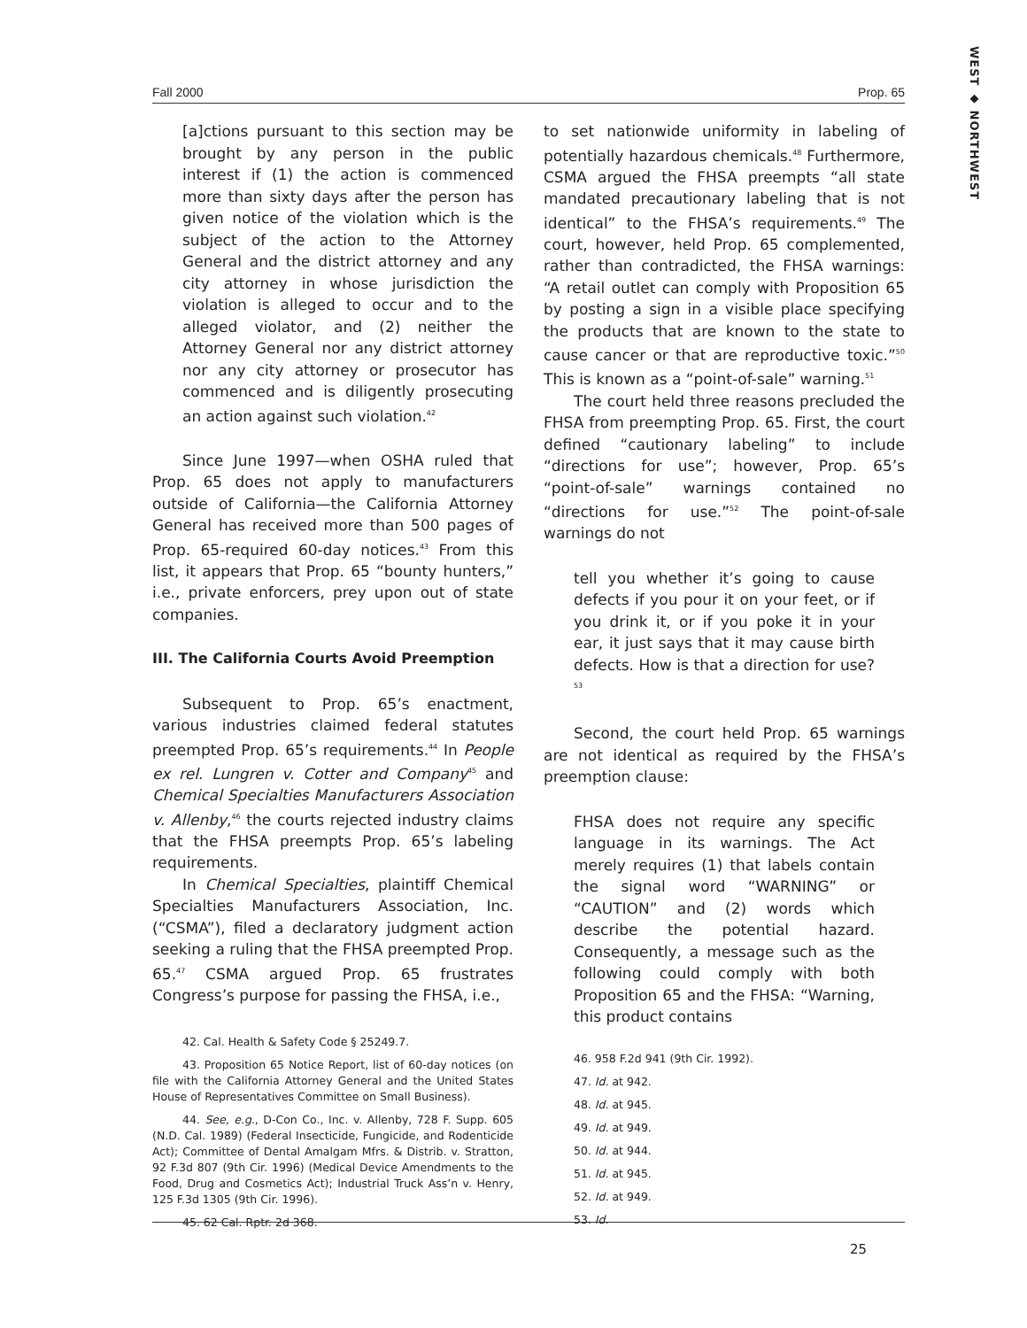WEST ◆ NORTHWEST
Fall 2000 Prop. 65
[a]ctions pursuant to this section may be brought by any person in the public interest if (1) the action is commenced more than sixty days after the person has given notice of the violation which is the subject of the action to the Attorney General and the district attorney and any city attorney in whose jurisdiction the violation is alleged to occur and to the alleged violator, and (2) neither the Attorney General nor any district attorney nor any city attorney or prosecutor has commenced and is diligently prosecuting an action against such violation.<sup>42</sup>
Since June 1997—when OSHA ruled that Prop. 65 does not apply to manufacturers outside of California—the California Attorney General has received more than 500 pages of Prop. 65-required 60-day notices.<sup>43</sup> From this list, it appears that Prop. 65 “bounty hunters,” i.e., private enforcers, prey upon out of state companies.
III. The California Courts Avoid Preemption
Subsequent to Prop. 65’s enactment, various industries claimed federal statutes preempted Prop. 65’s requirements.<sup>44</sup> In People ex rel. Lungren v. Cotter and Company<sup>45</sup> and Chemical Specialties Manufacturers Association v. Allenby,<sup>46</sup> the courts rejected industry claims that the FHSA preempts Prop. 65’s labeling requirements.
In Chemical Specialties, plaintiff Chemical Specialties Manufacturers Association, Inc. (“CSMA”), filed a declaratory judgment action seeking a ruling that the FHSA preempted Prop. 65.<sup>47</sup> CSMA argued Prop. 65 frustrates Congress’s purpose for passing the FHSA, i.e.,
42. Cal. Health & Safety Code § 25249.7.
43. Proposition 65 Notice Report, list of 60-day notices (on file with the California Attorney General and the United States House of Representatives Committee on Small Business).
44. See, e.g., D-Con Co., Inc. v. Allenby, 728 F. Supp. 605 (N.D. Cal. 1989) (Federal Insecticide, Fungicide, and Rodenticide Act); Committee of Dental Amalgam Mfrs. & Distrib. v. Stratton, 92 F.3d 807 (9th Cir. 1996) (Medical Device Amendments to the Food, Drug and Cosmetics Act); Industrial Truck Ass’n v. Henry, 125 F.3d 1305 (9th Cir. 1996).
45. 62 Cal. Rptr. 2d 368.
to set nationwide uniformity in labeling of potentially hazardous chemicals.<sup>48</sup> Furthermore, CSMA argued the FHSA preempts “all state mandated precautionary labeling that is not identical” to the FHSA’s requirements.<sup>49</sup> The court, however, held Prop. 65 complemented, rather than contradicted, the FHSA warnings: “A retail outlet can comply with Proposition 65 by posting a sign in a visible place specifying the products that are known to the state to cause cancer or that are reproductive toxic.”<sup>50</sup> This is known as a “point-of-sale” warning.<sup>51</sup>
The court held three reasons precluded the FHSA from preempting Prop. 65. First, the court defined “cautionary labeling” to include “directions for use”; however, Prop. 65’s “point-of-sale” warnings contained no “directions for use.”<sup>52</sup> The point-of-sale warnings do not
tell you whether it’s going to cause defects if you pour it on your feet, or if you drink it, or if you poke it in your ear, it just says that it may cause birth defects. How is that a direction for use?<sup>53</sup>
Second, the court held Prop. 65 warnings are not identical as required by the FHSA’s preemption clause:
FHSA does not require any specific language in its warnings. The Act merely requires (1) that labels contain the signal word “WARNING” or “CAUTION” and (2) words which describe the potential hazard. Consequently, a message such as the following could comply with both Proposition 65 and the FHSA: “Warning, this product contains
46. 958 F.2d 941 (9th Cir. 1992).
47. Id. at 942.
48. Id. at 945.
49. Id. at 949.
50. Id. at 944.
51. Id. at 945.
52. Id. at 949.
53. Id.
25